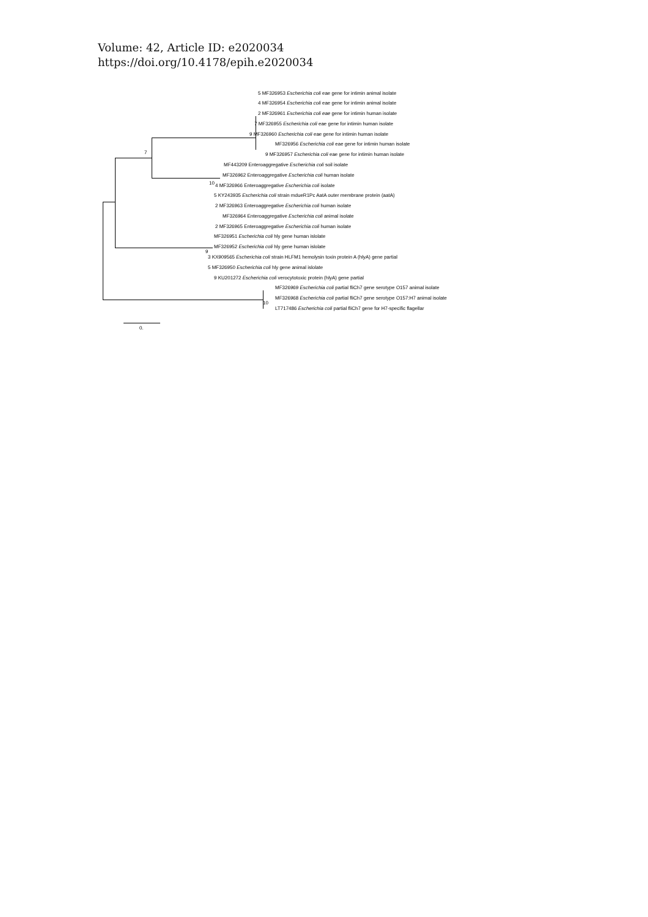Volume: 42, Article ID: e2020034
https://doi.org/10.4178/epih.e2020034
5 MF326953 Escherichia coli eae gene for intimin animal isolate
4 MF326954 Escherichia coli eae gene for intimin animal isolate
2 MF326961 Escherichia coli eae gene for intimin human isolate
7 MF326955 Escherichia coli eae gene for intimin human isolate
9 MF326960 Escherichia coli eae gene for intimin human isolate
MF326956 Escherichia coli eae gene for intimin human isolate
7 9 MF326957 Escherichia coli eae gene for intimin human isolate
MF443209 Enteroaggregative Escherichia coli soil isolate
MF326962 Enteroaggregative Escherichia coli human isolate
10 4 MF326966 Enteroaggregative Escherichia coli isolate
5 KY243935 Escherichia coli strain mdueR1Pc AatA outer membrane protein (aatA)
2 MF326963 Enteroaggregative Escherichia coli human isolate
MF326964 Enteroaggregative Escherichia coli animal isolate
2 MF326965 Enteroaggregative Escherichia coli human isolate
MF326951 Escherichia coli hly gene human islolate
MF326952 Escherichia coli hly gene human islolate
9
3 KX909565 Escherichia coli strain HLFM1 hemolysin toxin protein A (hlyA) gene partial
5 MF326950 Escherichia coli hly gene animal islolate
9 KU201272 Escherichia coli verocytotoxic protein (hlyA) gene partial
MF326969 Escherichia coli partial fliCh7 gene serotype O157 animal isolate
MF326968 Escherichia coli partial fliCh7 gene serotype O157:H7 animal isolate
10
LT717486 Escherichia coli partial fliCh7 gene for H7-specific flagellar
0.